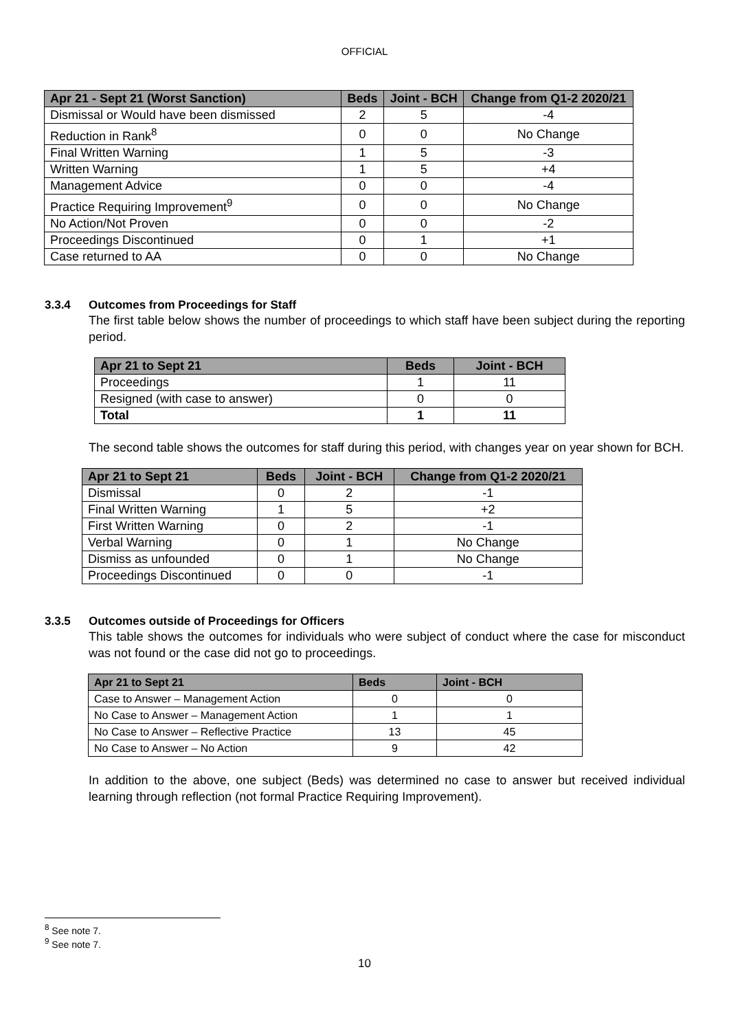OFFICIAL
| Apr 21 - Sept 21 (Worst Sanction) | Beds | Joint - BCH | Change from Q1-2 2020/21 |
| --- | --- | --- | --- |
| Dismissal or Would have been dismissed | 2 | 5 | -4 |
| Reduction in Rank<sup>8</sup> | 0 | 0 | No Change |
| Final Written Warning | 1 | 5 | -3 |
| Written Warning | 1 | 5 | +4 |
| Management Advice | 0 | 0 | -4 |
| Practice Requiring Improvement<sup>9</sup> | 0 | 0 | No Change |
| No Action/Not Proven | 0 | 0 | -2 |
| Proceedings Discontinued | 0 | 1 | +1 |
| Case returned to AA | 0 | 0 | No Change |
3.3.4 Outcomes from Proceedings for Staff
The first table below shows the number of proceedings to which staff have been subject during the reporting period.
| Apr 21 to Sept 21 | Beds | Joint - BCH |
| --- | --- | --- |
| Proceedings | 1 | 11 |
| Resigned (with case to answer) | 0 | 0 |
| Total | 1 | 11 |
The second table shows the outcomes for staff during this period, with changes year on year shown for BCH.
| Apr 21 to Sept 21 | Beds | Joint - BCH | Change from Q1-2 2020/21 |
| --- | --- | --- | --- |
| Dismissal | 0 | 2 | -1 |
| Final Written Warning | 1 | 5 | +2 |
| First Written Warning | 0 | 2 | -1 |
| Verbal Warning | 0 | 1 | No Change |
| Dismiss as unfounded | 0 | 1 | No Change |
| Proceedings Discontinued | 0 | 0 | -1 |
3.3.5 Outcomes outside of Proceedings for Officers
This table shows the outcomes for individuals who were subject of conduct where the case for misconduct was not found or the case did not go to proceedings.
| Apr 21 to Sept 21 | Beds | Joint - BCH |
| --- | --- | --- |
| Case to Answer – Management Action | 0 | 0 |
| No Case to Answer – Management Action | 1 | 1 |
| No Case to Answer – Reflective Practice | 13 | 45 |
| No Case to Answer – No Action | 9 | 42 |
In addition to the above, one subject (Beds) was determined no case to answer but received individual learning through reflection (not formal Practice Requiring Improvement).
<sup>8</sup> See note 7.
<sup>9</sup> See note 7.
10